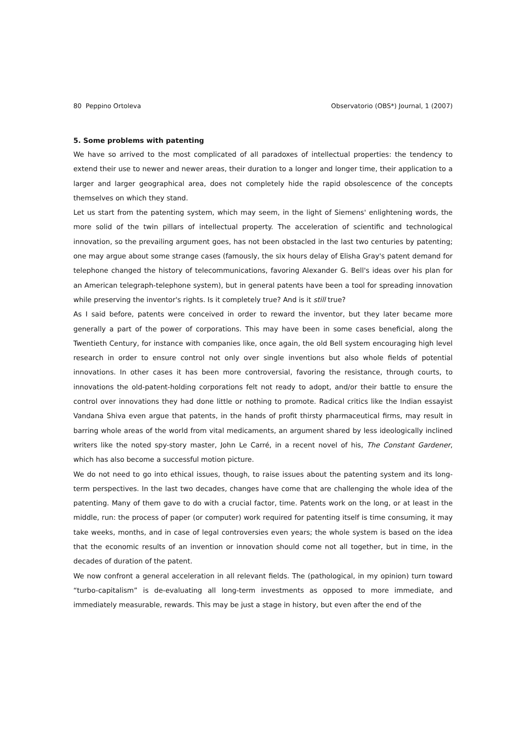80 Peppino Ortoleva Observatorio (OBS*) Journal, 1 (2007)
5. Some problems with patenting
We have so arrived to the most complicated of all paradoxes of intellectual properties: the tendency to extend their use to newer and newer areas, their duration to a longer and longer time, their application to a larger and larger geographical area, does not completely hide the rapid obsolescence of the concepts themselves on which they stand.
Let us start from the patenting system, which may seem, in the light of Siemens' enlightening words, the more solid of the twin pillars of intellectual property. The acceleration of scientific and technological innovation, so the prevailing argument goes, has not been obstacled in the last two centuries by patenting; one may argue about some strange cases (famously, the six hours delay of Elisha Gray's patent demand for telephone changed the history of telecommunications, favoring Alexander G. Bell's ideas over his plan for an American telegraph-telephone system), but in general patents have been a tool for spreading innovation while preserving the inventor's rights. Is it completely true? And is it still true?
As I said before, patents were conceived in order to reward the inventor, but they later became more generally a part of the power of corporations. This may have been in some cases beneficial, along the Twentieth Century, for instance with companies like, once again, the old Bell system encouraging high level research in order to ensure control not only over single inventions but also whole fields of potential innovations. In other cases it has been more controversial, favoring the resistance, through courts, to innovations the old-patent-holding corporations felt not ready to adopt, and/or their battle to ensure the control over innovations they had done little or nothing to promote. Radical critics like the Indian essayist Vandana Shiva even argue that patents, in the hands of profit thirsty pharmaceutical firms, may result in barring whole areas of the world from vital medicaments, an argument shared by less ideologically inclined writers like the noted spy-story master, John Le Carré, in a recent novel of his, The Constant Gardener, which has also become a successful motion picture.
We do not need to go into ethical issues, though, to raise issues about the patenting system and its long-term perspectives. In the last two decades, changes have come that are challenging the whole idea of the patenting. Many of them gave to do with a crucial factor, time. Patents work on the long, or at least in the middle, run: the process of paper (or computer) work required for patenting itself is time consuming, it may take weeks, months, and in case of legal controversies even years; the whole system is based on the idea that the economic results of an invention or innovation should come not all together, but in time, in the decades of duration of the patent.
We now confront a general acceleration in all relevant fields. The (pathological, in my opinion) turn toward “turbo-capitalism” is de-evaluating all long-term investments as opposed to more immediate, and immediately measurable, rewards. This may be just a stage in history, but even after the end of the